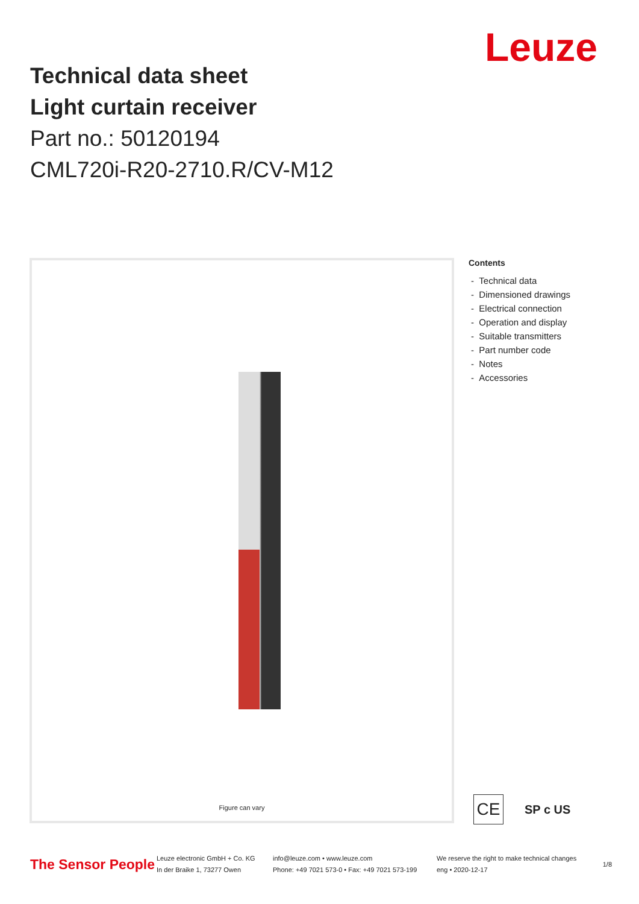Leuze
Technical data sheet
Light curtain receiver
Part no.: 50120194
CML720i-R20-2710.R/CV-M12
Figure can vary
Contents
- Technical data
- Dimensioned drawings
- Electrical connection
- Operation and display
- Suitable transmitters
- Part number code
- Notes
- Accessories
CE
SP c US
The Sensor People
Leuze electronic GmbH + Co. KG
In der Braike 1, 73277 Owen
info@leuze.com • www.leuze.com
Phone: +49 7021 573-0 • Fax: +49 7021 573-199
We reserve the right to make technical changes
eng • 2020-12-17
1/8